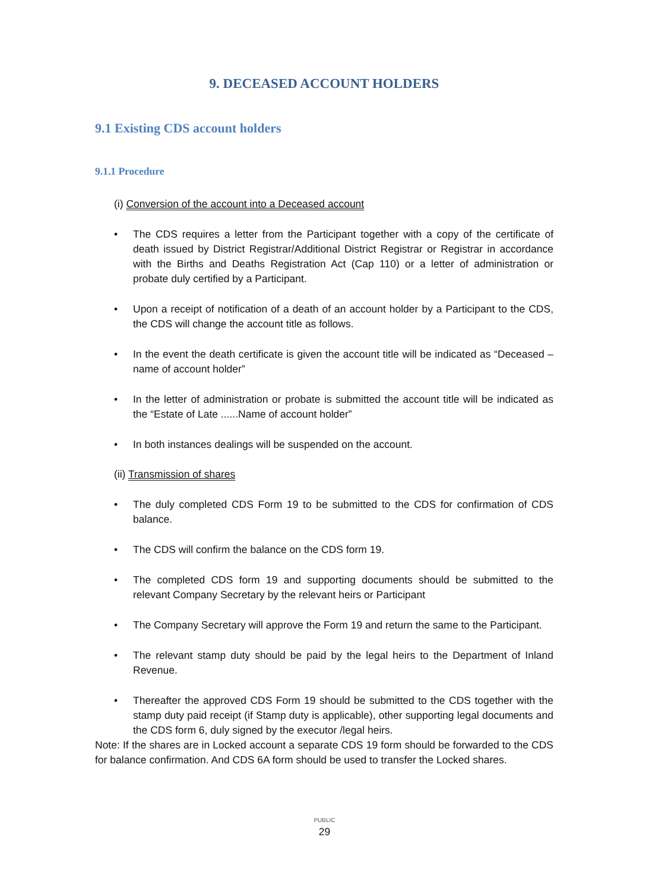9. DECEASED ACCOUNT HOLDERS
9.1 Existing CDS account holders
9.1.1 Procedure
(i) Conversion of the account into a Deceased account
• The CDS requires a letter from the Participant together with a copy of the certificate of death issued by District Registrar/Additional District Registrar or Registrar in accordance with the Births and Deaths Registration Act (Cap 110) or a letter of administration or probate duly certified by a Participant.
• Upon a receipt of notification of a death of an account holder by a Participant to the CDS, the CDS will change the account title as follows.
• In the event the death certificate is given the account title will be indicated as “Deceased – name of account holder”
• In the letter of administration or probate is submitted the account title will be indicated as the “Estate of Late ......Name of account holder”
• In both instances dealings will be suspended on the account.
(ii) Transmission of shares
• The duly completed CDS Form 19 to be submitted to the CDS for confirmation of CDS balance.
• The CDS will confirm the balance on the CDS form 19.
• The completed CDS form 19 and supporting documents should be submitted to the relevant Company Secretary by the relevant heirs or Participant
• The Company Secretary will approve the Form 19 and return the same to the Participant.
• The relevant stamp duty should be paid by the legal heirs to the Department of Inland Revenue.
• Thereafter the approved CDS Form 19 should be submitted to the CDS together with the stamp duty paid receipt (if Stamp duty is applicable), other supporting legal documents and the CDS form 6, duly signed by the executor /legal heirs.
Note: If the shares are in Locked account a separate CDS 19 form should be forwarded to the CDS for balance confirmation. And CDS 6A form should be used to transfer the Locked shares.
PUBLIC
29